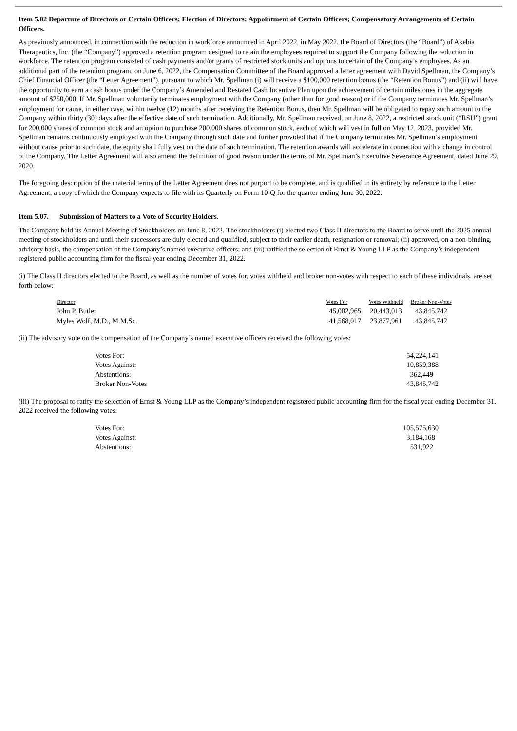Item 5.02 Departure of Directors or Certain Officers; Election of Directors; Appointment of Certain Officers; Compensatory Arrangements of Certain Officers.
As previously announced, in connection with the reduction in workforce announced in April 2022, in May 2022, the Board of Directors (the “Board”) of Akebia Therapeutics, Inc. (the “Company”) approved a retention program designed to retain the employees required to support the Company following the reduction in workforce. The retention program consisted of cash payments and/or grants of restricted stock units and options to certain of the Company’s employees. As an additional part of the retention program, on June 6, 2022, the Compensation Committee of the Board approved a letter agreement with David Spellman, the Company’s Chief Financial Officer (the “Letter Agreement”), pursuant to which Mr. Spellman (i) will receive a $100,000 retention bonus (the “Retention Bonus”) and (ii) will have the opportunity to earn a cash bonus under the Company’s Amended and Restated Cash Incentive Plan upon the achievement of certain milestones in the aggregate amount of $250,000. If Mr. Spellman voluntarily terminates employment with the Company (other than for good reason) or if the Company terminates Mr. Spellman’s employment for cause, in either case, within twelve (12) months after receiving the Retention Bonus, then Mr. Spellman will be obligated to repay such amount to the Company within thirty (30) days after the effective date of such termination. Additionally, Mr. Spellman received, on June 8, 2022, a restricted stock unit (“RSU”) grant for 200,000 shares of common stock and an option to purchase 200,000 shares of common stock, each of which will vest in full on May 12, 2023, provided Mr. Spellman remains continuously employed with the Company through such date and further provided that if the Company terminates Mr. Spellman’s employment without cause prior to such date, the equity shall fully vest on the date of such termination. The retention awards will accelerate in connection with a change in control of the Company. The Letter Agreement will also amend the definition of good reason under the terms of Mr. Spellman’s Executive Severance Agreement, dated June 29, 2020.
The foregoing description of the material terms of the Letter Agreement does not purport to be complete, and is qualified in its entirety by reference to the Letter Agreement, a copy of which the Company expects to file with its Quarterly on Form 10-Q for the quarter ending June 30, 2022.
Item 5.07. Submission of Matters to a Vote of Security Holders.
The Company held its Annual Meeting of Stockholders on June 8, 2022. The stockholders (i) elected two Class II directors to the Board to serve until the 2025 annual meeting of stockholders and until their successors are duly elected and qualified, subject to their earlier death, resignation or removal; (ii) approved, on a non-binding, advisory basis, the compensation of the Company’s named executive officers; and (iii) ratified the selection of Ernst & Young LLP as the Company’s independent registered public accounting firm for the fiscal year ending December 31, 2022.
(i) The Class II directors elected to the Board, as well as the number of votes for, votes withheld and broker non-votes with respect to each of these individuals, are set forth below:
| Director | Votes For | Votes Withheld | Broker Non-Votes |
| --- | --- | --- | --- |
| John P. Butler | 45,002,965 | 20,443,013 | 43,845,742 |
| Myles Wolf, M.D., M.M.Sc. | 41,568,017 | 23,877,961 | 43,845,742 |
(ii) The advisory vote on the compensation of the Company’s named executive officers received the following votes:
| Votes For: | 54,224,141 |
| Votes Against: | 10,859,388 |
| Abstentions: | 362,449 |
| Broker Non-Votes | 43,845,742 |
(iii) The proposal to ratify the selection of Ernst & Young LLP as the Company’s independent registered public accounting firm for the fiscal year ending December 31, 2022 received the following votes:
| Votes For: | 105,575,630 |
| Votes Against: | 3,184,168 |
| Abstentions: | 531,922 |